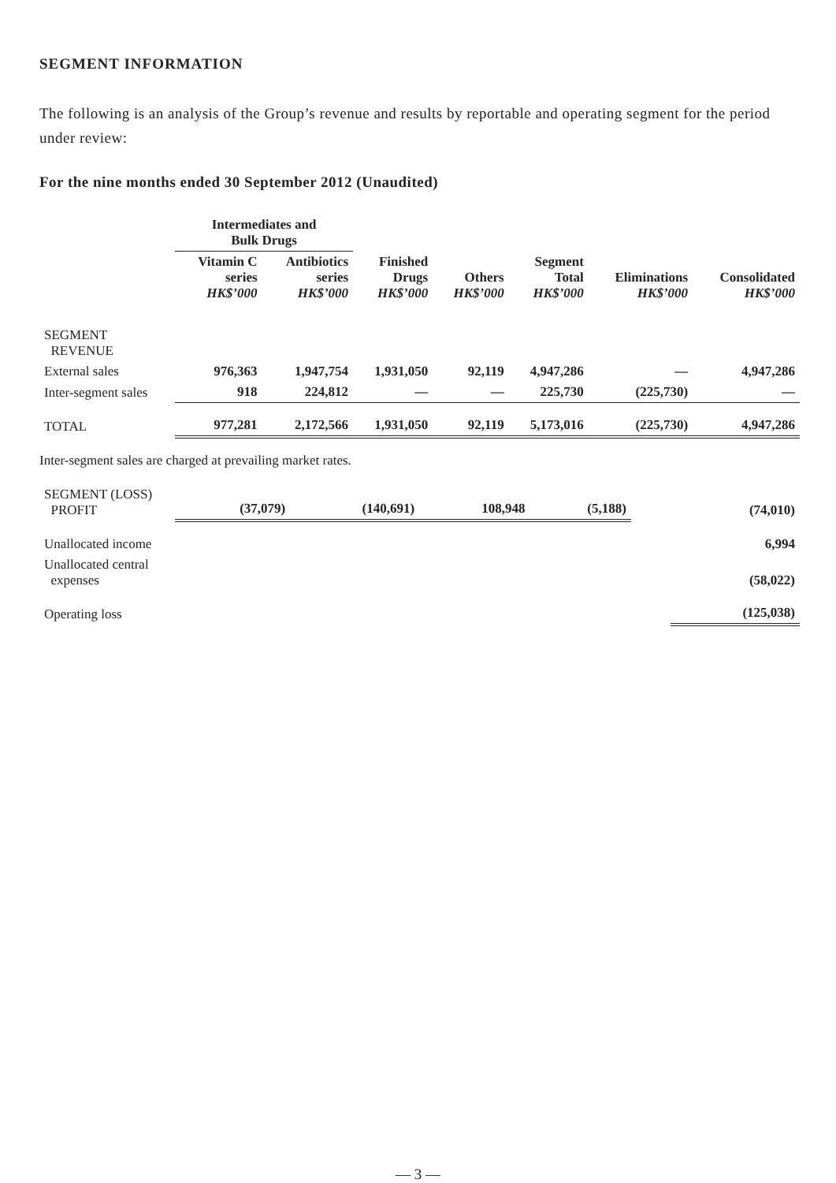SEGMENT INFORMATION
The following is an analysis of the Group’s revenue and results by reportable and operating segment for the period under review:
For the nine months ended 30 September 2012 (Unaudited)
| | Intermediates and Bulk Drugs | | | | | | |
| --- | --- | --- | --- | --- | --- | --- | --- |
| | Vitamin C series HK$’000 | Antibiotics series HK$’000 | Finished Drugs HK$’000 | Others HK$’000 | Segment Total HK$’000 | Eliminations HK$’000 | Consolidated HK$’000 |
| SEGMENT REVENUE | | | | | | | |
| External sales | 976,363 | 1,947,754 | 1,931,050 | 92,119 | 4,947,286 | — | 4,947,286 |
| Inter-segment sales | 918 | 224,812 | — | — | 225,730 | (225,730) | — |
| TOTAL | 977,281 | 2,172,566 | 1,931,050 | 92,119 | 5,173,016 | (225,730) | 4,947,286 |
Inter-segment sales are charged at prevailing market rates.
| SEGMENT (LOSS) PROFIT | (37,079) | (140,691) | 108,948 | (5,188) | | | (74,010) |
| Unallocated income | | | | | | | 6,994 |
| Unallocated central expenses | | | | | | | (58,022) |
| Operating loss | | | | | | | (125,038) |
— 3 —